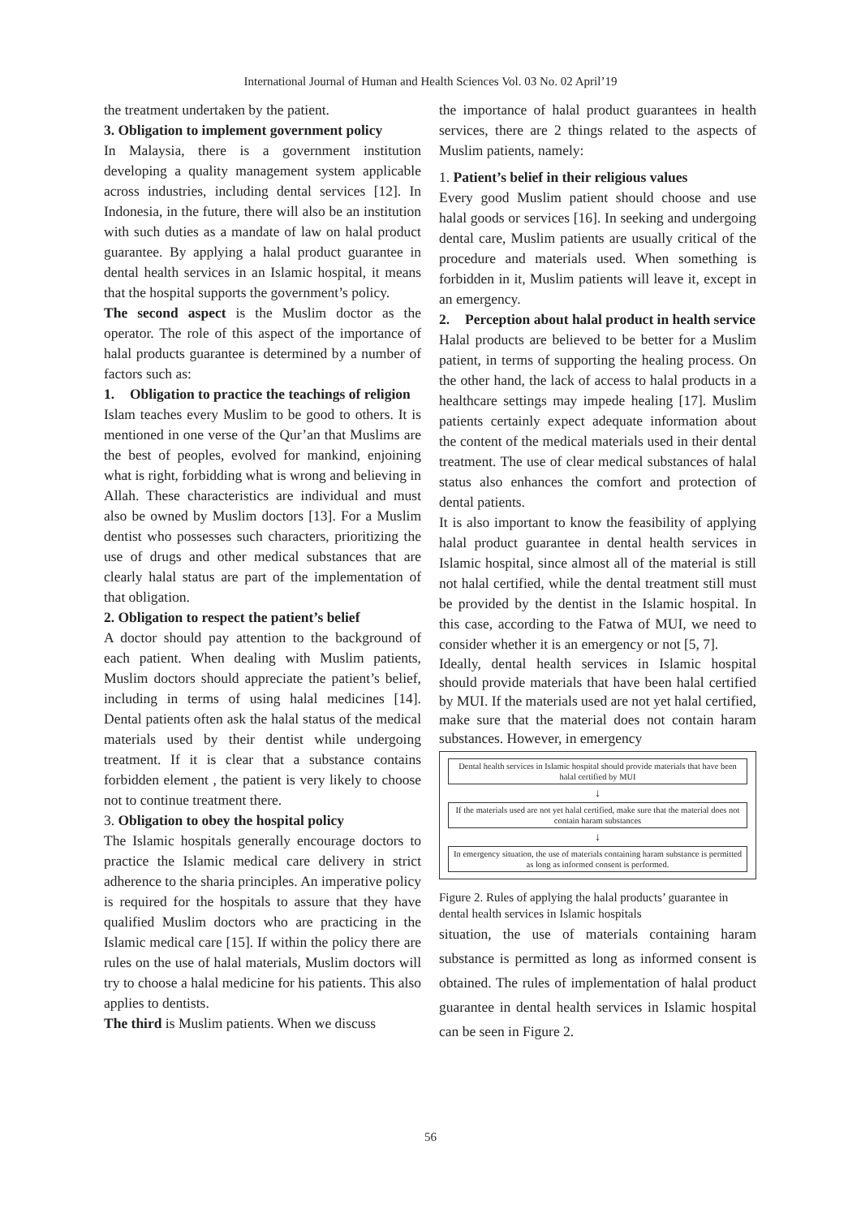International Journal of Human and Health Sciences Vol. 03 No. 02 April’19
the treatment undertaken by the patient.
3. Obligation to implement government policy
In Malaysia, there is a government institution developing a quality management system applicable across industries, including dental services [12]. In Indonesia, in the future, there will also be an institution with such duties as a mandate of law on halal product guarantee. By applying a halal product guarantee in dental health services in an Islamic hospital, it means that the hospital supports the government’s policy.
The second aspect is the Muslim doctor as the operator. The role of this aspect of the importance of halal products guarantee is determined by a number of factors such as:
1. Obligation to practice the teachings of religion
Islam teaches every Muslim to be good to others. It is mentioned in one verse of the Qur’an that Muslims are the best of peoples, evolved for mankind, enjoining what is right, forbidding what is wrong and believing in Allah. These characteristics are individual and must also be owned by Muslim doctors [13]. For a Muslim dentist who possesses such characters, prioritizing the use of drugs and other medical substances that are clearly halal status are part of the implementation of that obligation.
2. Obligation to respect the patient’s belief
A doctor should pay attention to the background of each patient. When dealing with Muslim patients, Muslim doctors should appreciate the patient’s belief, including in terms of using halal medicines [14]. Dental patients often ask the halal status of the medical materials used by their dentist while undergoing treatment. If it is clear that a substance contains forbidden element , the patient is very likely to choose not to continue treatment there.
3. Obligation to obey the hospital policy
The Islamic hospitals generally encourage doctors to practice the Islamic medical care delivery in strict adherence to the sharia principles. An imperative policy is required for the hospitals to assure that they have qualified Muslim doctors who are practicing in the Islamic medical care [15]. If within the policy there are rules on the use of halal materials, Muslim doctors will try to choose a halal medicine for his patients. This also applies to dentists.
The third is Muslim patients. When we discuss
the importance of halal product guarantees in health services, there are 2 things related to the aspects of Muslim patients, namely:
1. Patient’s belief in their religious values
Every good Muslim patient should choose and use halal goods or services [16]. In seeking and undergoing dental care, Muslim patients are usually critical of the procedure and materials used. When something is forbidden in it, Muslim patients will leave it, except in an emergency.
2. Perception about halal product in health service
Halal products are believed to be better for a Muslim patient, in terms of supporting the healing process. On the other hand, the lack of access to halal products in a healthcare settings may impede healing [17]. Muslim patients certainly expect adequate information about the content of the medical materials used in their dental treatment. The use of clear medical substances of halal status also enhances the comfort and protection of dental patients.
It is also important to know the feasibility of applying halal product guarantee in dental health services in Islamic hospital, since almost all of the material is still not halal certified, while the dental treatment still must be provided by the dentist in the Islamic hospital. In this case, according to the Fatwa of MUI, we need to consider whether it is an emergency or not [5, 7].
Ideally, dental health services in Islamic hospital should provide materials that have been halal certified by MUI. If the materials used are not yet halal certified, make sure that the material does not contain haram substances. However, in emergency
Dental health services in Islamic hospital should provide materials that have been halal certified by MUI
↓
If the materials used are not yet halal certified, make sure that the material does not contain haram substances
↓
In emergency situation, the use of materials containing haram substance is permitted as long as informed consent is performed.
Figure 2. Rules of applying the halal products’ guarantee in dental health services in Islamic hospitals
situation, the use of materials containing haram substance is permitted as long as informed consent is obtained. The rules of implementation of halal product guarantee in dental health services in Islamic hospital can be seen in Figure 2.
56